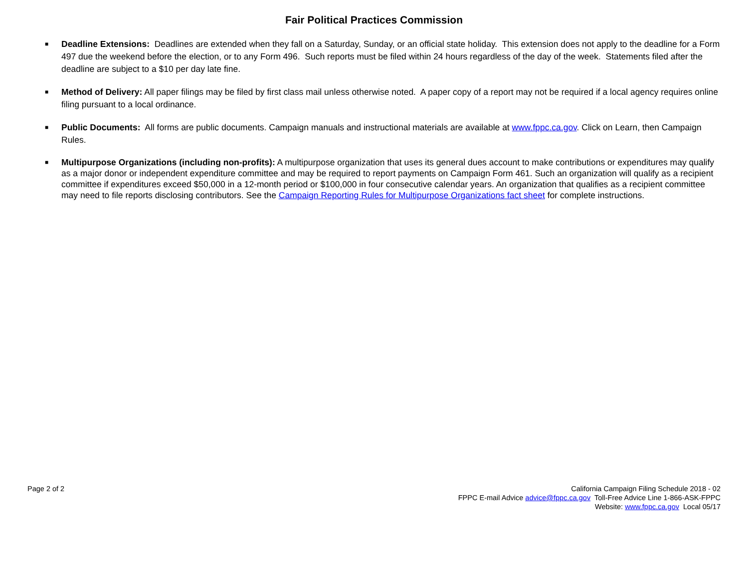Fair Political Practices Commission
■ Deadline Extensions: Deadlines are extended when they fall on a Saturday, Sunday, or an official state holiday. This extension does not apply to the deadline for a Form 497 due the weekend before the election, or to any Form 496. Such reports must be filed within 24 hours regardless of the day of the week. Statements filed after the deadline are subject to a $10 per day late fine.
■ Method of Delivery: All paper filings may be filed by first class mail unless otherwise noted. A paper copy of a report may not be required if a local agency requires online filing pursuant to a local ordinance.
■ Public Documents: All forms are public documents. Campaign manuals and instructional materials are available at www.fppc.ca.gov. Click on Learn, then Campaign Rules.
■ Multipurpose Organizations (including non-profits): A multipurpose organization that uses its general dues account to make contributions or expenditures may qualify as a major donor or independent expenditure committee and may be required to report payments on Campaign Form 461. Such an organization will qualify as a recipient committee if expenditures exceed $50,000 in a 12-month period or $100,000 in four consecutive calendar years. An organization that qualifies as a recipient committee may need to file reports disclosing contributors. See the Campaign Reporting Rules for Multipurpose Organizations fact sheet for complete instructions.
Page 2 of 2
California Campaign Filing Schedule 2018 - 02
FPPC E-mail Advice advice@fppc.ca.gov Toll-Free Advice Line 1-866-ASK-FPPC
Website: www.fppc.ca.gov Local 05/17